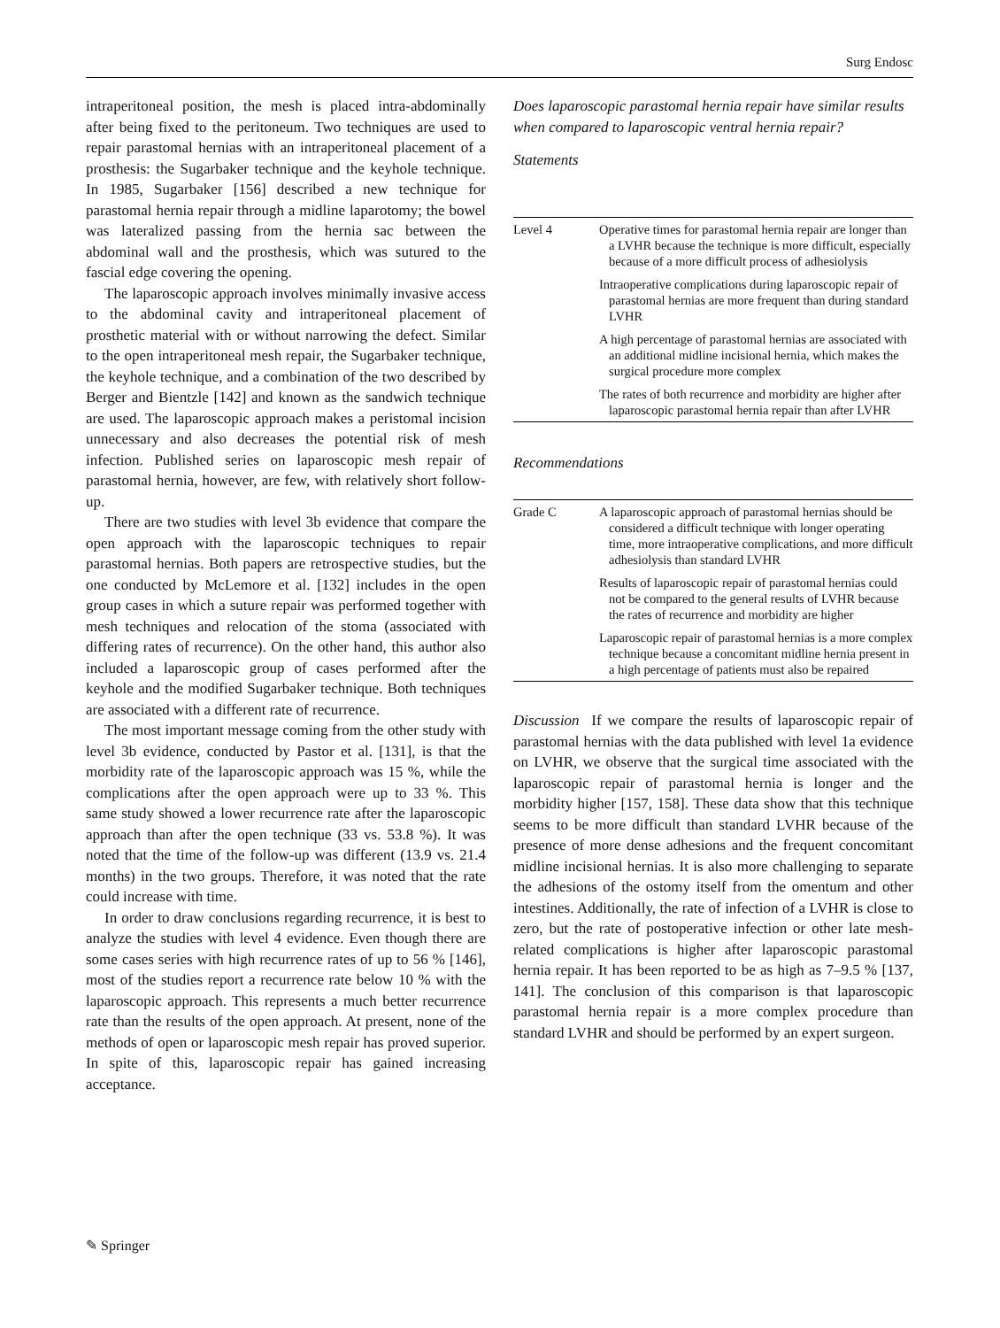Surg Endosc
intraperitoneal position, the mesh is placed intra-abdominally after being fixed to the peritoneum. Two techniques are used to repair parastomal hernias with an intraperitoneal placement of a prosthesis: the Sugarbaker technique and the keyhole technique. In 1985, Sugarbaker [156] described a new technique for parastomal hernia repair through a midline laparotomy; the bowel was lateralized passing from the hernia sac between the abdominal wall and the prosthesis, which was sutured to the fascial edge covering the opening.
The laparoscopic approach involves minimally invasive access to the abdominal cavity and intraperitoneal placement of prosthetic material with or without narrowing the defect. Similar to the open intraperitoneal mesh repair, the Sugarbaker technique, the keyhole technique, and a combination of the two described by Berger and Bientzle [142] and known as the sandwich technique are used. The laparoscopic approach makes a peristomal incision unnecessary and also decreases the potential risk of mesh infection. Published series on laparoscopic mesh repair of parastomal hernia, however, are few, with relatively short follow-up.
There are two studies with level 3b evidence that compare the open approach with the laparoscopic techniques to repair parastomal hernias. Both papers are retrospective studies, but the one conducted by McLemore et al. [132] includes in the open group cases in which a suture repair was performed together with mesh techniques and relocation of the stoma (associated with differing rates of recurrence). On the other hand, this author also included a laparoscopic group of cases performed after the keyhole and the modified Sugarbaker technique. Both techniques are associated with a different rate of recurrence.
The most important message coming from the other study with level 3b evidence, conducted by Pastor et al. [131], is that the morbidity rate of the laparoscopic approach was 15 %, while the complications after the open approach were up to 33 %. This same study showed a lower recurrence rate after the laparoscopic approach than after the open technique (33 vs. 53.8 %). It was noted that the time of the follow-up was different (13.9 vs. 21.4 months) in the two groups. Therefore, it was noted that the rate could increase with time.
In order to draw conclusions regarding recurrence, it is best to analyze the studies with level 4 evidence. Even though there are some cases series with high recurrence rates of up to 56 % [146], most of the studies report a recurrence rate below 10 % with the laparoscopic approach. This represents a much better recurrence rate than the results of the open approach. At present, none of the methods of open or laparoscopic mesh repair has proved superior. In spite of this, laparoscopic repair has gained increasing acceptance.
Does laparoscopic parastomal hernia repair have similar results when compared to laparoscopic ventral hernia repair?
Statements
| Level 4 | Operative times for parastomal hernia repair are longer than a LVHR because the technique is more difficult, especially because of a more difficult process of adhesiolysis Intraoperative complications during laparoscopic repair of parastomal hernias are more frequent than during standard LVHR A high percentage of parastomal hernias are associated with an additional midline incisional hernia, which makes the surgical procedure more complex The rates of both recurrence and morbidity are higher after laparoscopic parastomal hernia repair than after LVHR |
Recommendations
| Grade C | A laparoscopic approach of parastomal hernias should be considered a difficult technique with longer operating time, more intraoperative complications, and more difficult adhesiolysis than standard LVHR Results of laparoscopic repair of parastomal hernias could not be compared to the general results of LVHR because the rates of recurrence and morbidity are higher Laparoscopic repair of parastomal hernias is a more complex technique because a concomitant midline hernia present in a high percentage of patients must also be repaired |
Discussion If we compare the results of laparoscopic repair of parastomal hernias with the data published with level 1a evidence on LVHR, we observe that the surgical time associated with the laparoscopic repair of parastomal hernia is longer and the morbidity higher [157, 158]. These data show that this technique seems to be more difficult than standard LVHR because of the presence of more dense adhesions and the frequent concomitant midline incisional hernias. It is also more challenging to separate the adhesions of the ostomy itself from the omentum and other intestines. Additionally, the rate of infection of a LVHR is close to zero, but the rate of postoperative infection or other late mesh-related complications is higher after laparoscopic parastomal hernia repair. It has been reported to be as high as 7–9.5 % [137, 141]. The conclusion of this comparison is that laparoscopic parastomal hernia repair is a more complex procedure than standard LVHR and should be performed by an expert surgeon.
✎ Springer